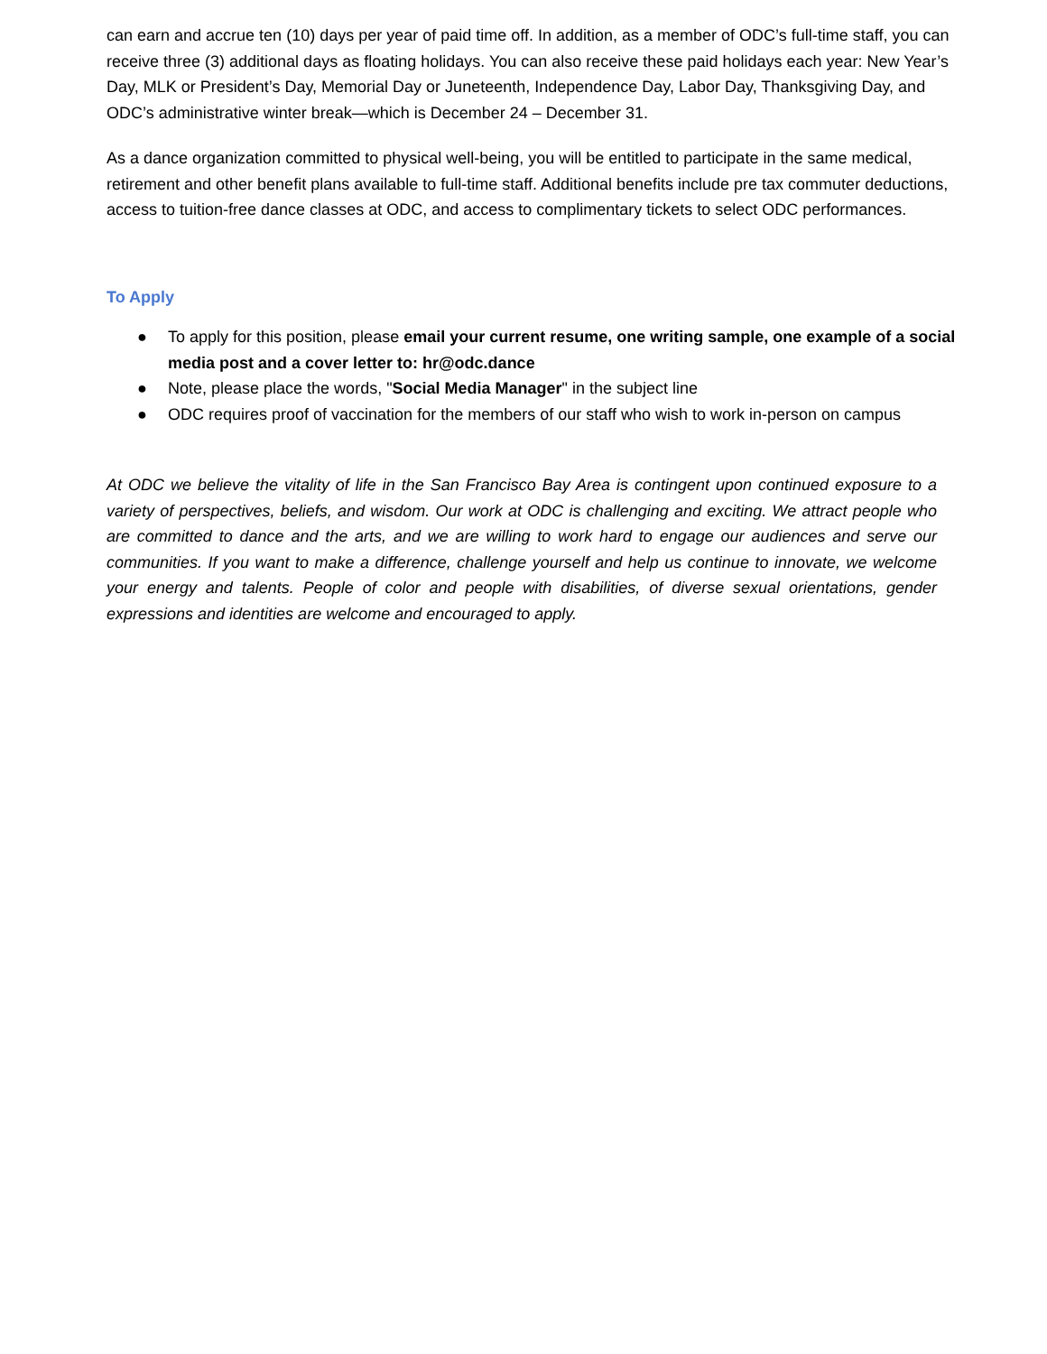can earn and accrue ten (10) days per year of paid time off. In addition, as a member of ODC’s full-time staff, you can receive three (3) additional days as floating holidays. You can also receive these paid holidays each year: New Year’s Day, MLK or President’s Day, Memorial Day or Juneteenth, Independence Day, Labor Day, Thanksgiving Day, and ODC’s administrative winter break—which is December 24 – December 31.
As a dance organization committed to physical well-being, you will be entitled to participate in the same medical, retirement and other benefit plans available to full-time staff. Additional benefits include pre tax commuter deductions, access to tuition-free dance classes at ODC, and access to complimentary tickets to select ODC performances.
To Apply
● To apply for this position, please email your current resume, one writing sample, one example of a social media post and a cover letter to: hr@odc.dance
● Note, please place the words, "Social Media Manager" in the subject line
● ODC requires proof of vaccination for the members of our staff who wish to work in-person on campus
At ODC we believe the vitality of life in the San Francisco Bay Area is contingent upon continued exposure to a variety of perspectives, beliefs, and wisdom. Our work at ODC is challenging and exciting. We attract people who are committed to dance and the arts, and we are willing to work hard to engage our audiences and serve our communities. If you want to make a difference, challenge yourself and help us continue to innovate, we welcome your energy and talents. People of color and people with disabilities, of diverse sexual orientations, gender expressions and identities are welcome and encouraged to apply.